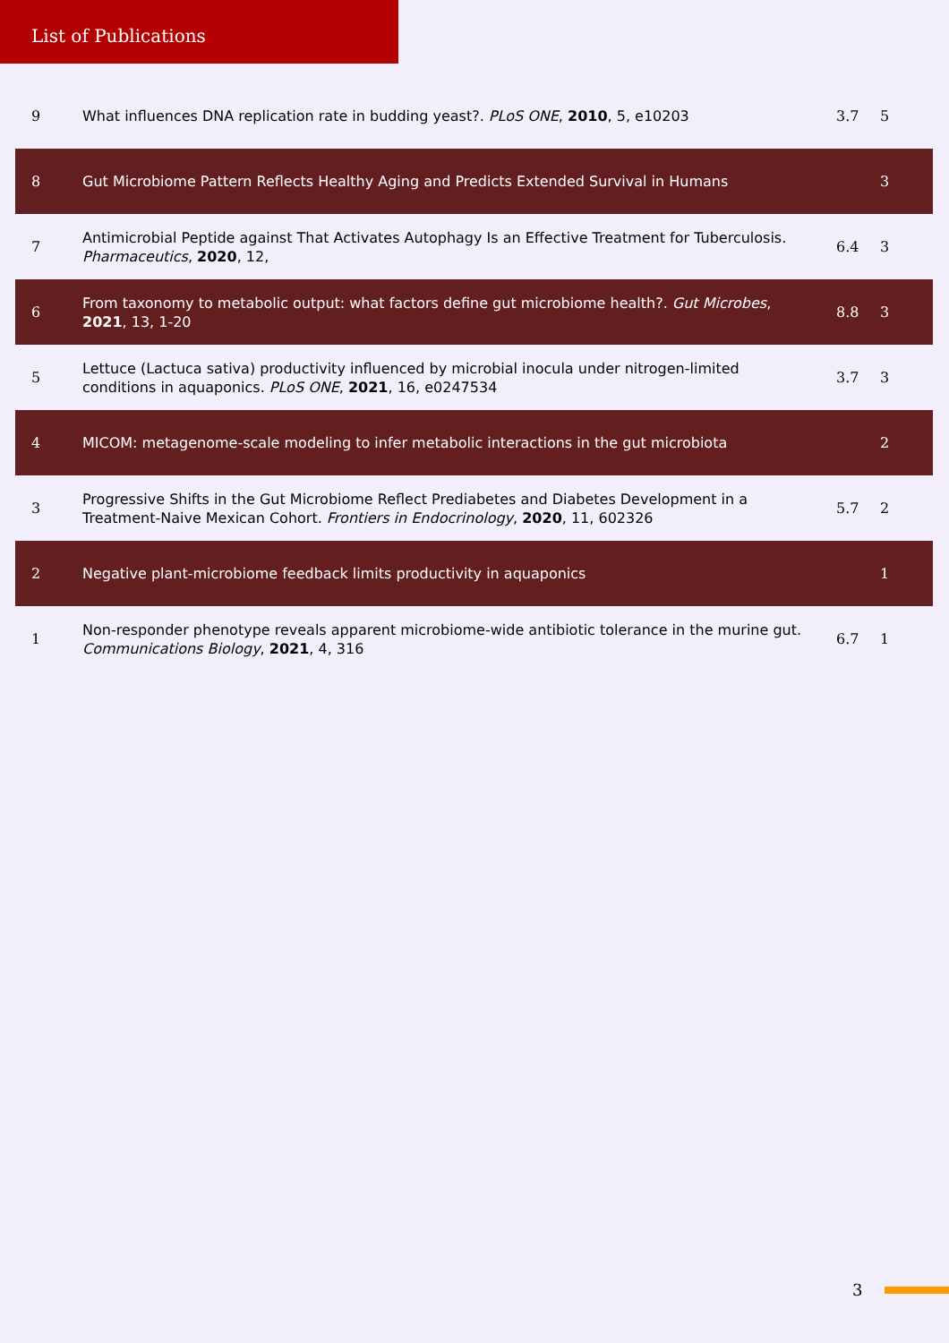List of Publications
| 9 | What influences DNA replication rate in budding yeast?. PLoS ONE , 2010 , 5, e10203 | 3.7 | 5 |
| 8 | Gut Microbiome Pattern Reflects Healthy Aging and Predicts Extended Survival in Humans | | 3 |
| 7 | Antimicrobial Peptide against That Activates Autophagy Is an Effective Treatment for Tuberculosis. Pharmaceutics , 2020 , 12, | 6.4 | 3 |
| 6 | From taxonomy to metabolic output: what factors define gut microbiome health?. Gut Microbes , 2021 , 13, 1-20 | 8.8 | 3 |
| 5 | Lettuce (Lactuca sativa) productivity influenced by microbial inocula under nitrogen-limited conditions in aquaponics. PLoS ONE , 2021 , 16, e0247534 | 3.7 | 3 |
| 4 | MICOM: metagenome-scale modeling to infer metabolic interactions in the gut microbiota | | 2 |
| 3 | Progressive Shifts in the Gut Microbiome Reflect Prediabetes and Diabetes Development in a Treatment-Naive Mexican Cohort. Frontiers in Endocrinology , 2020 , 11, 602326 | 5.7 | 2 |
| 2 | Negative plant-microbiome feedback limits productivity in aquaponics | | 1 |
| 1 | Non-responder phenotype reveals apparent microbiome-wide antibiotic tolerance in the murine gut. Communications Biology , 2021 , 4, 316 | 6.7 | 1 |
3